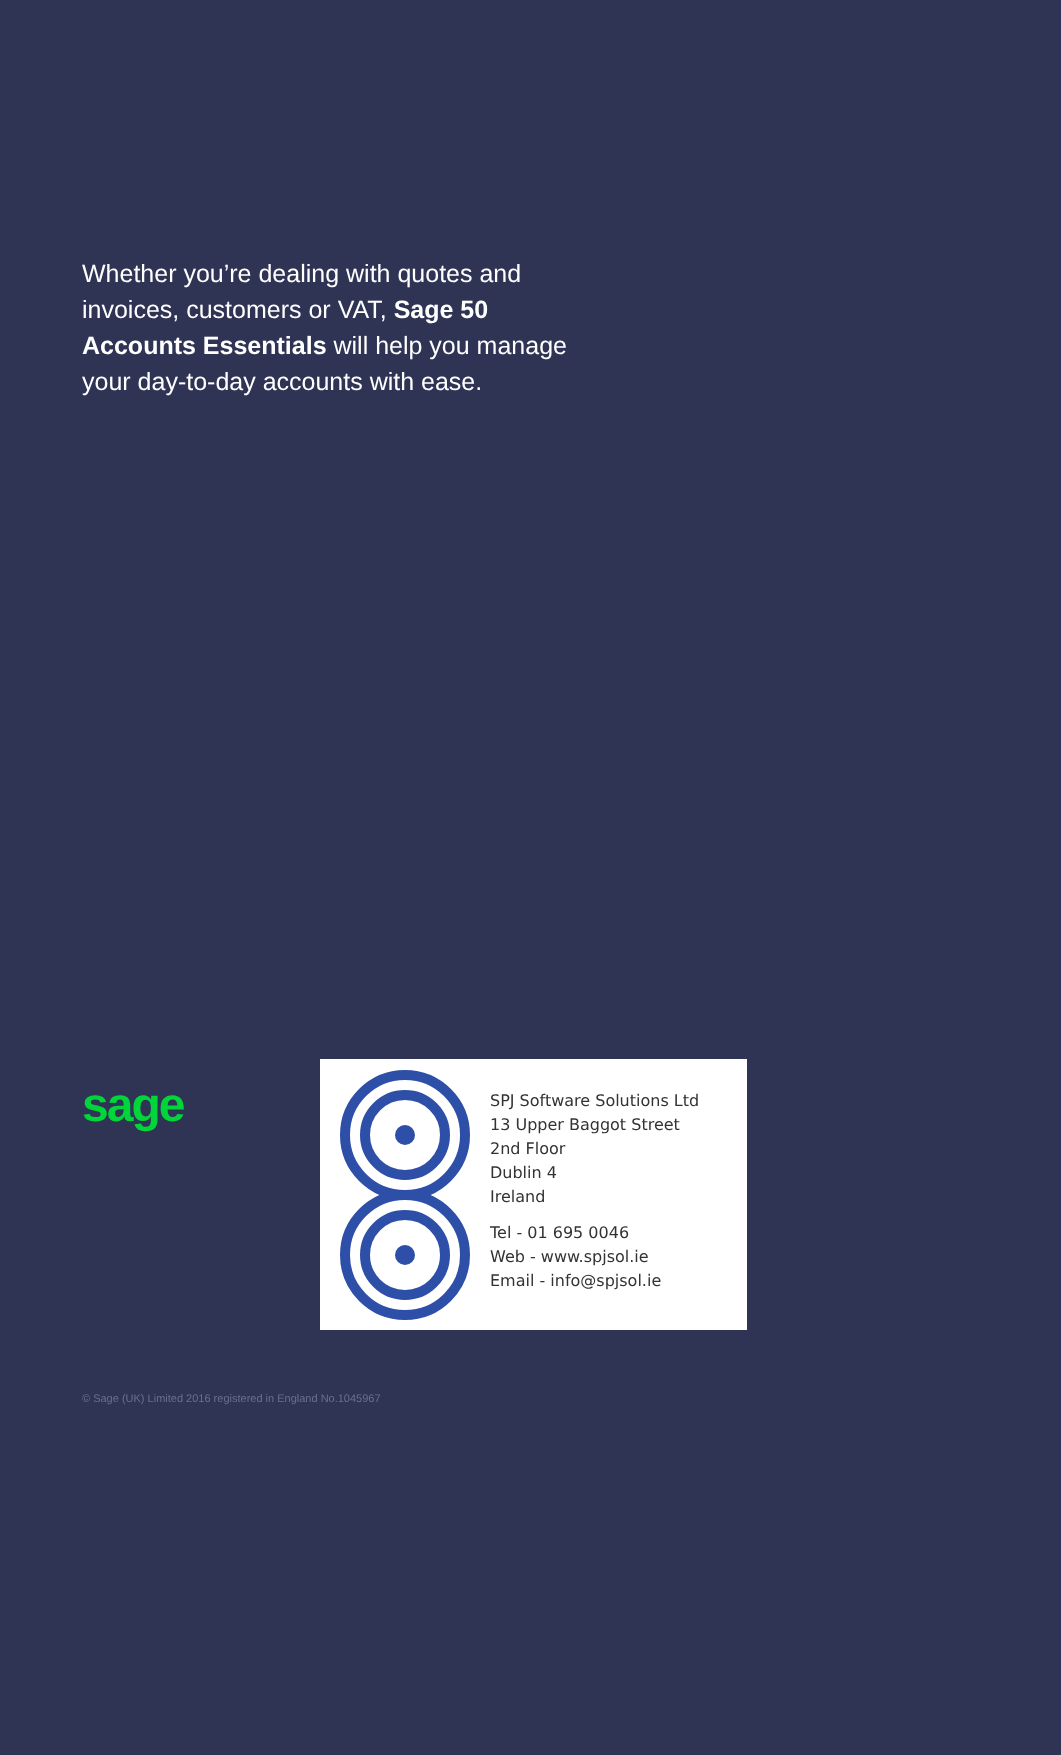Whether you’re dealing with quotes and invoices, customers or VAT, Sage 50 Accounts Essentials will help you manage your day-to-day accounts with ease.
sage
SPJ Software Solutions Ltd
13 Upper Baggot Street
2nd Floor
Dublin 4
Ireland
Tel - 01 695 0046
Web - www.spjsol.ie
Email - info@spjsol.ie
© Sage (UK) Limited 2016 registered in England No.1045967